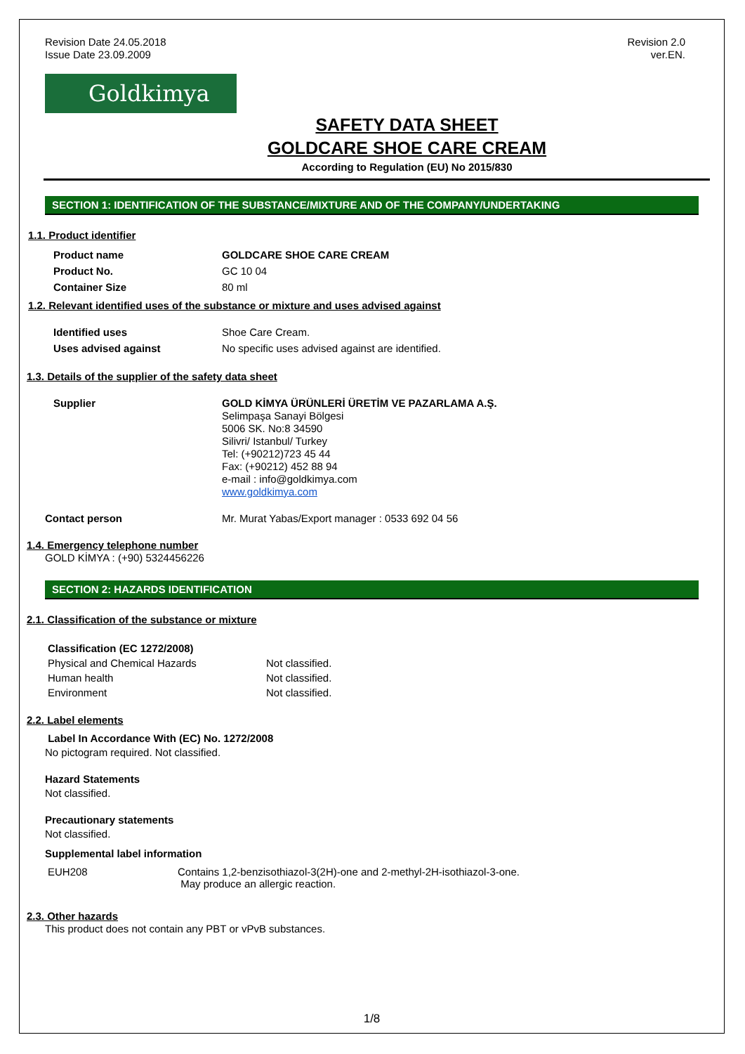Revision Date 24.05.2018
Issue Date 23.09.2009
Revision 2.0
ver.EN.
Goldkimya
SAFETY DATA SHEET
GOLDCARE SHOE CARE CREAM
According to Regulation (EU) No 2015/830
SECTION 1: IDENTIFICATION OF THE SUBSTANCE/MIXTURE AND OF THE COMPANY/UNDERTAKING
1.1. Product identifier
| Product name | GOLDCARE SHOE CARE CREAM |
| Product No. | GC 10 04 |
| Container Size | 80 ml |
1.2. Relevant identified uses of the substance or mixture and uses advised against
| Identified uses | Shoe Care Cream. |
| Uses advised against | No specific uses advised against are identified. |
1.3. Details of the supplier of the safety data sheet
| Supplier | GOLD KİMYA ÜRÜNLERİ ÜRETİM VE PAZARLAMA A.Ş. Selimpaşa Sanayi Bölgesi 5006 SK. No:8 34590 Silivri/ Istanbul/ Turkey Tel: (+90212)723 45 44 Fax: (+90212) 452 88 94 e-mail : info@goldkimya.com www.goldkimya.com |
| Contact person | Mr. Murat Yabas/Export manager : 0533 692 04 56 |
1.4. Emergency telephone number
GOLD KİMYA : (+90) 5324456226
SECTION 2: HAZARDS IDENTIFICATION
2.1. Classification of the substance or mixture
| Classification (EC 1272/2008) | |
| Physical and Chemical Hazards | Not classified. |
| Human health | Not classified. |
| Environment | Not classified. |
2.2. Label elements
Label In Accordance With (EC) No. 1272/2008
No pictogram required. Not classified.
Hazard Statements
Not classified.
Precautionary statements
Not classified.
Supplemental label information
| EUH208 | Contains 1,2-benzisothiazol-3(2H)-one and 2-methyl-2H-isothiazol-3-one. May produce an allergic reaction. |
2.3. Other hazards
This product does not contain any PBT or vPvB substances.
1/8